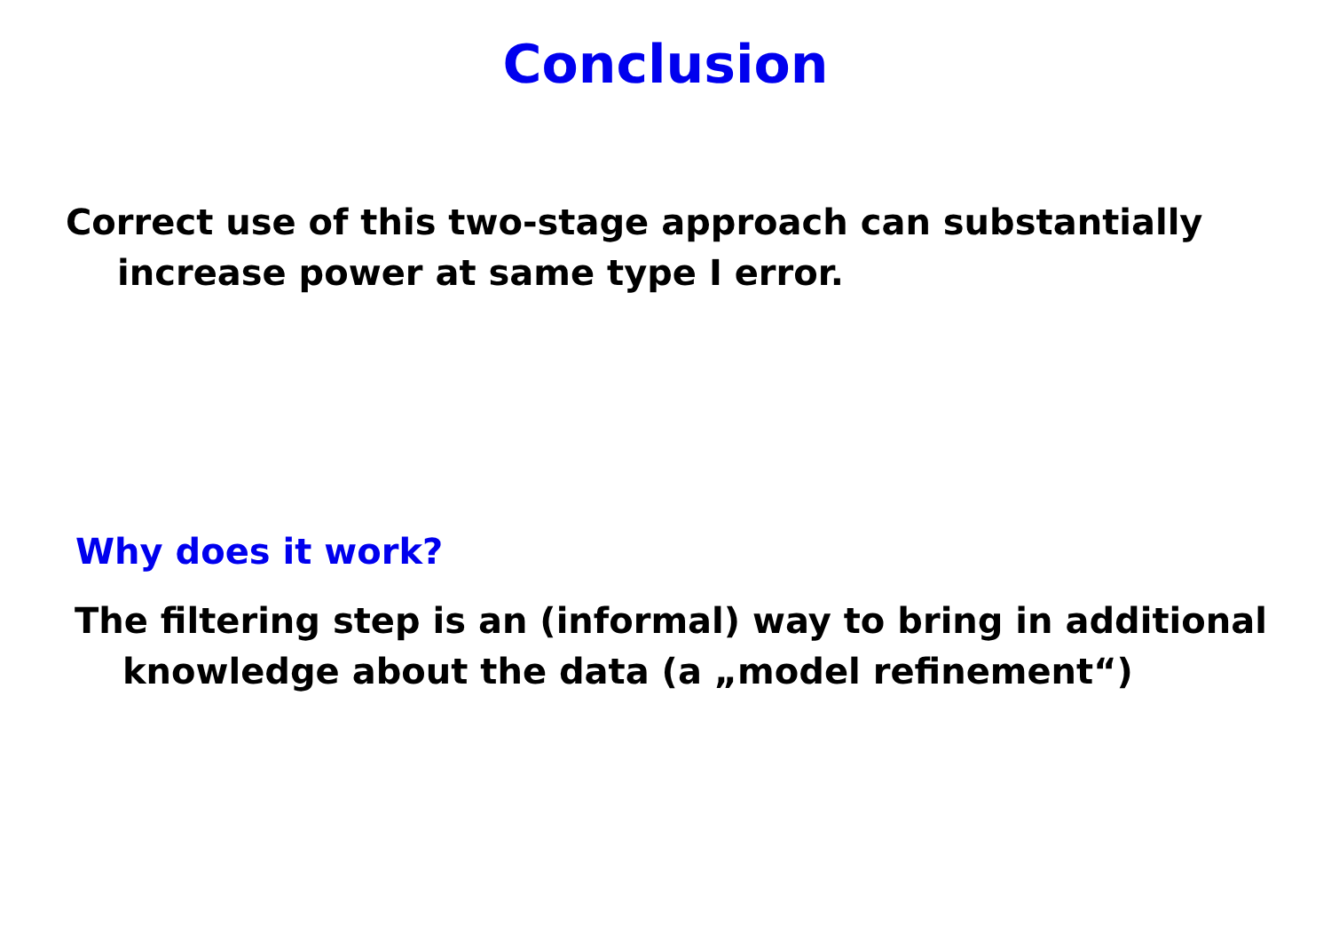Conclusion
Correct use of this two-stage approach can substantially increase power at same type I error.
Why does it work?
The filtering step is an (informal) way to bring in additional knowledge about the data (a „model refinement“)